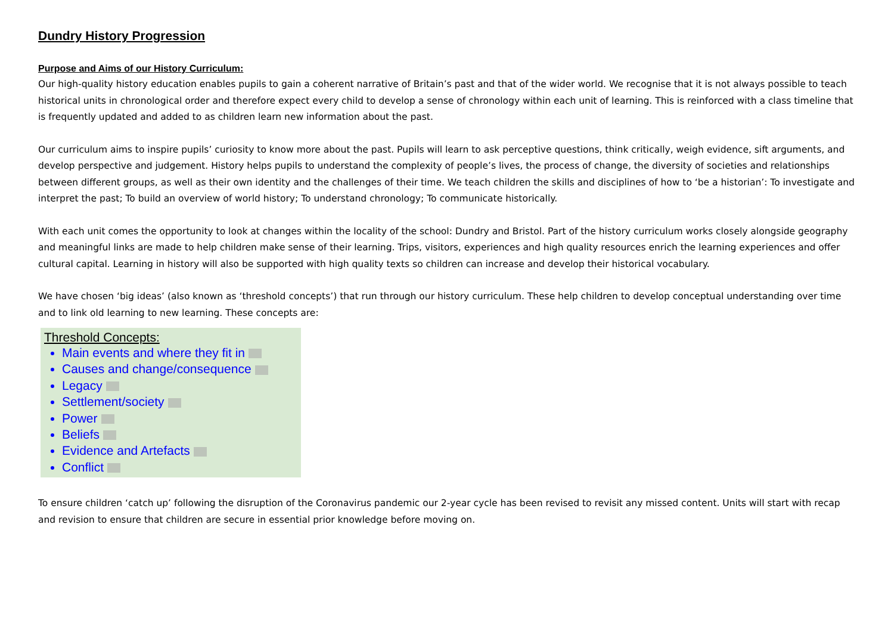Dundry History Progression
Purpose and Aims of our History Curriculum:
Our high-quality history education enables pupils to gain a coherent narrative of Britain’s past and that of the wider world. We recognise that it is not always possible to teach historical units in chronological order and therefore expect every child to develop a sense of chronology within each unit of learning. This is reinforced with a class timeline that is frequently updated and added to as children learn new information about the past.
Our curriculum aims to inspire pupils’ curiosity to know more about the past. Pupils will learn to ask perceptive questions, think critically, weigh evidence, sift arguments, and develop perspective and judgement. History helps pupils to understand the complexity of people’s lives, the process of change, the diversity of societies and relationships between different groups, as well as their own identity and the challenges of their time. We teach children the skills and disciplines of how to ‘be a historian’: To investigate and interpret the past; To build an overview of world history; To understand chronology; To communicate historically.
With each unit comes the opportunity to look at changes within the locality of the school: Dundry and Bristol. Part of the history curriculum works closely alongside geography and meaningful links are made to help children make sense of their learning. Trips, visitors, experiences and high quality resources enrich the learning experiences and offer cultural capital. Learning in history will also be supported with high quality texts so children can increase and develop their historical vocabulary.
We have chosen ‘big ideas’ (also known as ‘threshold concepts’) that run through our history curriculum. These help children to develop conceptual understanding over time and to link old learning to new learning. These concepts are:
Threshold Concepts:
Main events and where they fit in
Causes and change/consequence
Legacy
Settlement/society
Power
Beliefs
Evidence and Artefacts
Conflict
To ensure children ‘catch up’ following the disruption of the Coronavirus pandemic our 2-year cycle has been revised to revisit any missed content. Units will start with recap and revision to ensure that children are secure in essential prior knowledge before moving on.